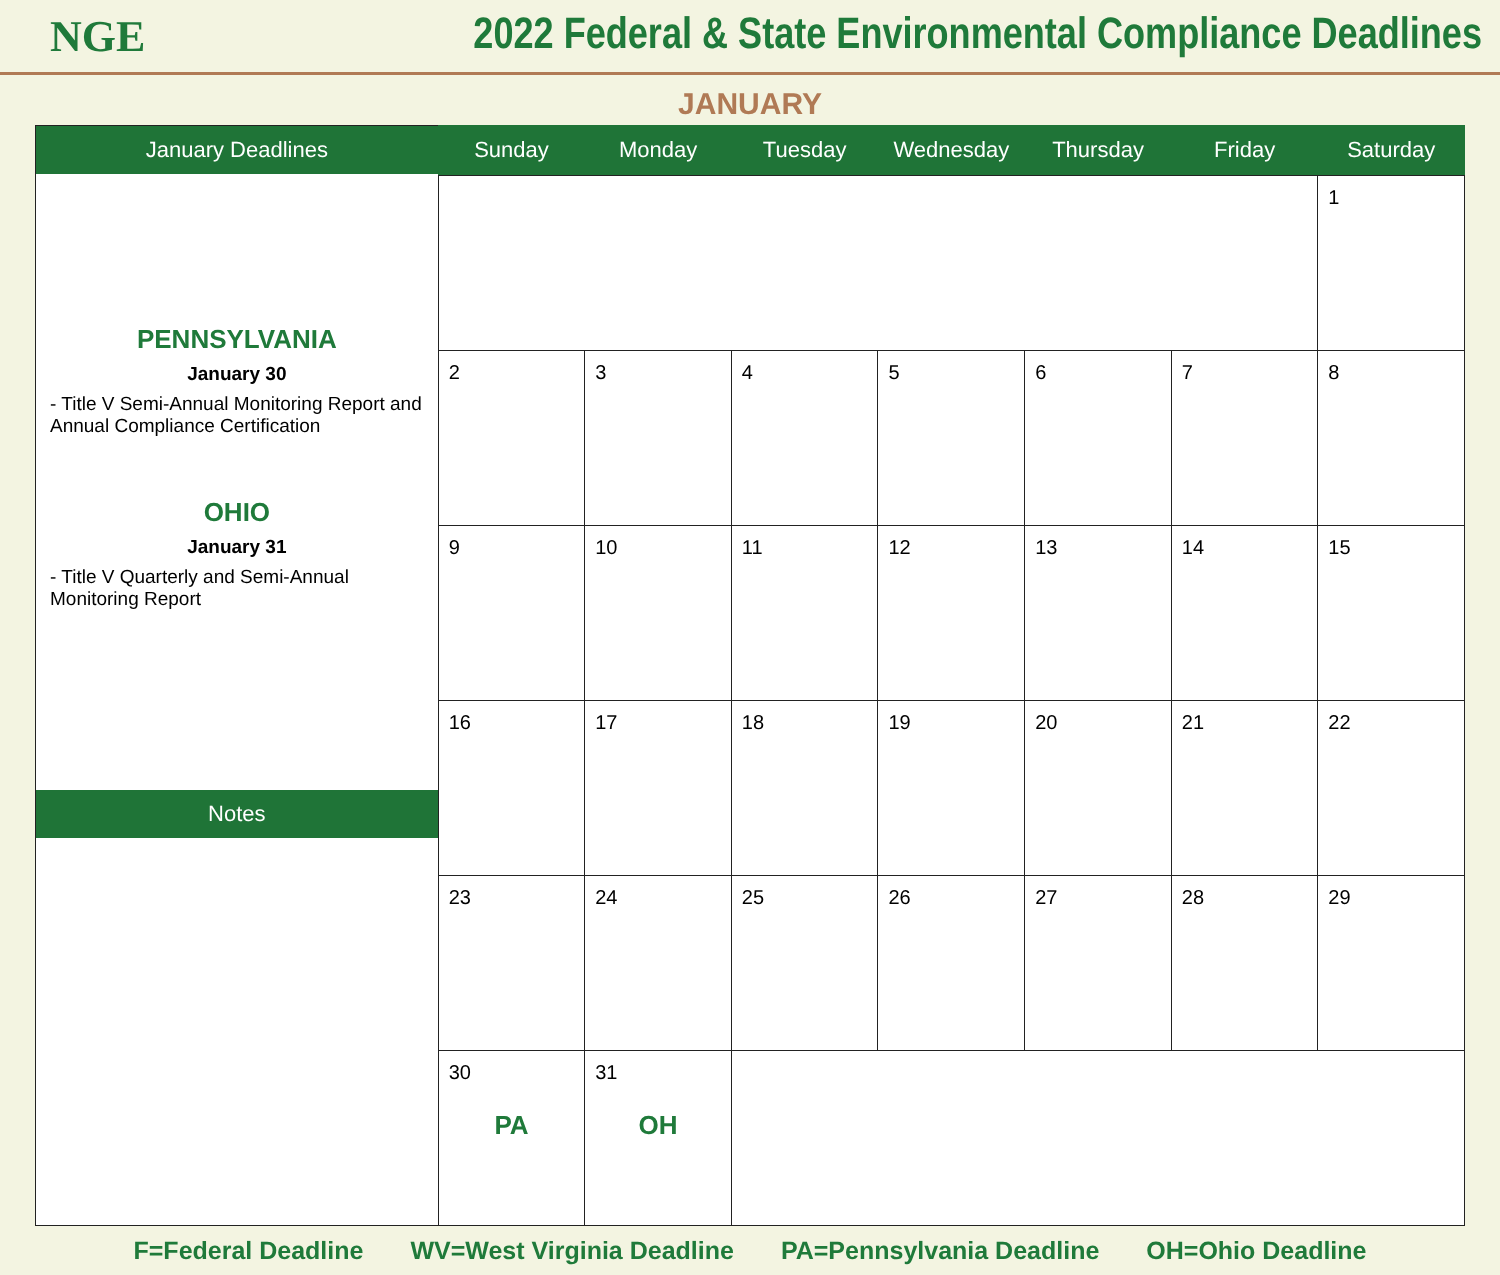NGE
2022 Federal & State Environmental Compliance Deadlines
JANUARY
January Deadlines
PENNSYLVANIA
January 30
- Title V Semi-Annual Monitoring Report and Annual Compliance Certification
OHIO
January 31
- Title V Quarterly and Semi-Annual Monitoring Report
Notes
| Sunday | Monday | Tuesday | Wednesday | Thursday | Friday | Saturday |
| --- | --- | --- | --- | --- | --- | --- |
| | | | | | | 1 |
| 2 | 3 | 4 | 5 | 6 | 7 | 8 |
| 9 | 10 | 11 | 12 | 13 | 14 | 15 |
| 16 | 17 | 18 | 19 | 20 | 21 | 22 |
| 23 | 24 | 25 | 26 | 27 | 28 | 29 |
| 30 PA | 31 OH | | | | | |
F=Federal Deadline WV=West Virginia Deadline PA=Pennsylvania Deadline OH=Ohio Deadline